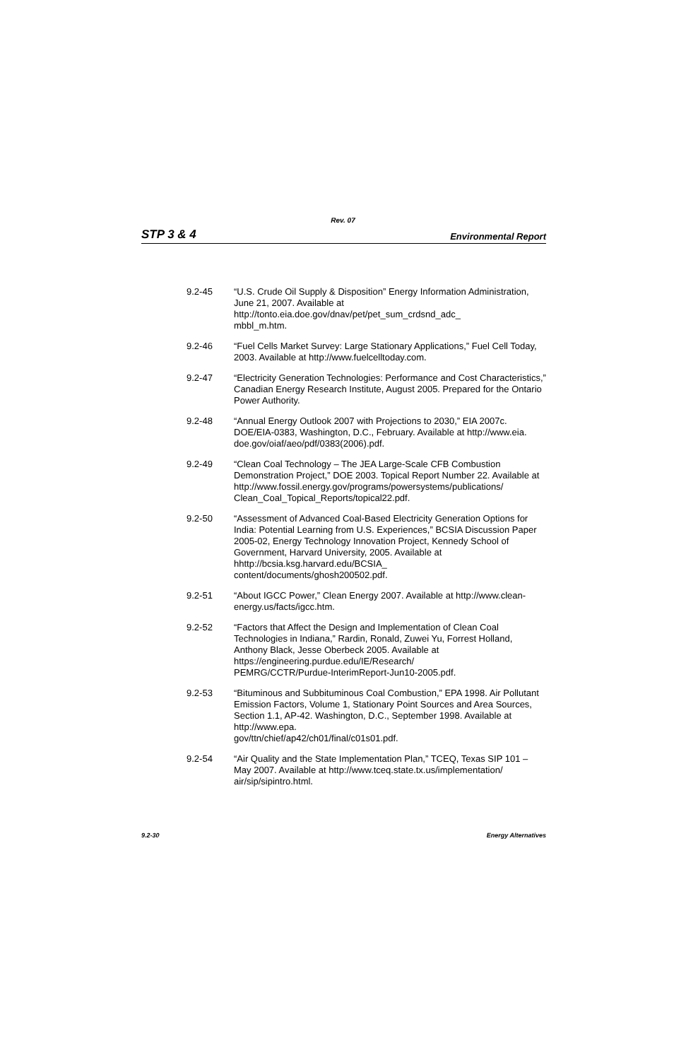Rev. 07
STP 3 & 4 Environmental Report
9.2-45 “U.S. Crude Oil Supply & Disposition” Energy Information Administration, June 21, 2007. Available at
http://tonto.eia.doe.gov/dnav/pet/pet_sum_crdsnd_adc_
mbbl_m.htm.
9.2-46 “Fuel Cells Market Survey: Large Stationary Applications,” Fuel Cell Today, 2003. Available at http://www.fuelcelltoday.com.
9.2-47 “Electricity Generation Technologies: Performance and Cost Characteristics,” Canadian Energy Research Institute, August 2005. Prepared for the Ontario Power Authority.
9.2-48 “Annual Energy Outlook 2007 with Projections to 2030,” EIA 2007c. DOE/EIA-0383, Washington, D.C., February. Available at http://www.eia.
doe.gov/oiaf/aeo/pdf/0383(2006).pdf.
9.2-49 “Clean Coal Technology – The JEA Large-Scale CFB Combustion Demonstration Project,” DOE 2003. Topical Report Number 22. Available at http://www.fossil.energy.gov/programs/powersystems/publications/
Clean_Coal_Topical_Reports/topical22.pdf.
9.2-50 “Assessment of Advanced Coal-Based Electricity Generation Options for India: Potential Learning from U.S. Experiences,” BCSIA Discussion Paper 2005-02, Energy Technology Innovation Project, Kennedy School of Government, Harvard University, 2005. Available at
hhttp://bcsia.ksg.harvard.edu/BCSIA_
content/documents/ghosh200502.pdf.
9.2-51 “About IGCC Power,” Clean Energy 2007. Available at http://www.clean-energy.us/facts/igcc.htm.
9.2-52 “Factors that Affect the Design and Implementation of Clean Coal Technologies in Indiana,” Rardin, Ronald, Zuwei Yu, Forrest Holland, Anthony Black, Jesse Oberbeck 2005. Available at
https://engineering.purdue.edu/IE/Research/
PEMRG/CCTR/Purdue-InterimReport-Jun10-2005.pdf.
9.2-53 “Bituminous and Subbituminous Coal Combustion,” EPA 1998. Air Pollutant Emission Factors, Volume 1, Stationary Point Sources and Area Sources, Section 1.1, AP-42. Washington, D.C., September 1998. Available at http://www.epa.
gov/ttn/chief/ap42/ch01/final/c01s01.pdf.
9.2-54 “Air Quality and the State Implementation Plan,” TCEQ, Texas SIP 101 – May 2007. Available at http://www.tceq.state.tx.us/implementation/
air/sip/sipintro.html.
9.2-30 Energy Alternatives